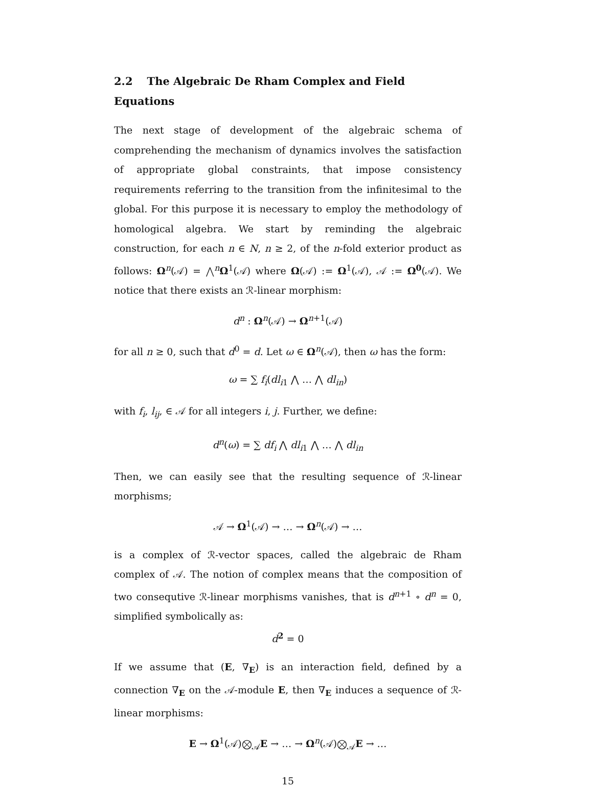2.2 The Algebraic De Rham Complex and Field Equations
The next stage of development of the algebraic schema of comprehending the mechanism of dynamics involves the satisfaction of appropriate global constraints, that impose consistency requirements referring to the transition from the infinitesimal to the global. For this purpose it is necessary to employ the methodology of homological algebra. We start by reminding the algebraic construction, for each n ∈ N, n ≥ 2, of the n-fold exterior product as follows: Ω<sup>n</sup>(𝒜) = ⋀<sup>n</sup>Ω<sup>1</sup>(𝒜) where Ω(𝒜) := Ω<sup>1</sup>(𝒜), 𝒜 := Ω<sup>0</sup>(𝒜). We notice that there exists an ℛ-linear morphism:
d<sup>n</sup> : Ω<sup>n</sup>(𝒜) → Ω<sup>n+1</sup>(𝒜)
for all n ≥ 0, such that d<sup>0</sup> = d. Let ω ∈ Ω<sup>n</sup>(𝒜), then ω has the form:
ω = ∑ f<sub>i</sub>(dl<sub>i1</sub> ⋀ … ⋀ dl<sub>in</sub>)
with f<sub>i</sub>, l<sub>ij</sub>, ∈ 𝒜 for all integers i, j. Further, we define:
d<sup>n</sup>(ω) = ∑ df<sub>i</sub> ⋀ dl<sub>i1</sub> ⋀ … ⋀ dl<sub>in</sub>
Then, we can easily see that the resulting sequence of ℛ-linear morphisms;
𝒜 → Ω<sup>1</sup>(𝒜) → … → Ω<sup>n</sup>(𝒜) → …
is a complex of ℛ-vector spaces, called the algebraic de Rham complex of 𝒜. The notion of complex means that the composition of two consequtive ℛ-linear morphisms vanishes, that is d<sup>n+1</sup> ∘ d<sup>n</sup> = 0, simplified symbolically as:
d<sup>2</sup> = 0
If we assume that (E, ∇<sub>E</sub>) is an interaction field, defined by a connection ∇<sub>E</sub> on the 𝒜-module E, then ∇<sub>E</sub> induces a sequence of ℛ-linear morphisms:
E → Ω<sup>1</sup>(𝒜)⨂<sub>𝒜</sub>E → … → Ω<sup>n</sup>(𝒜)⨂<sub>𝒜</sub>E → …
15